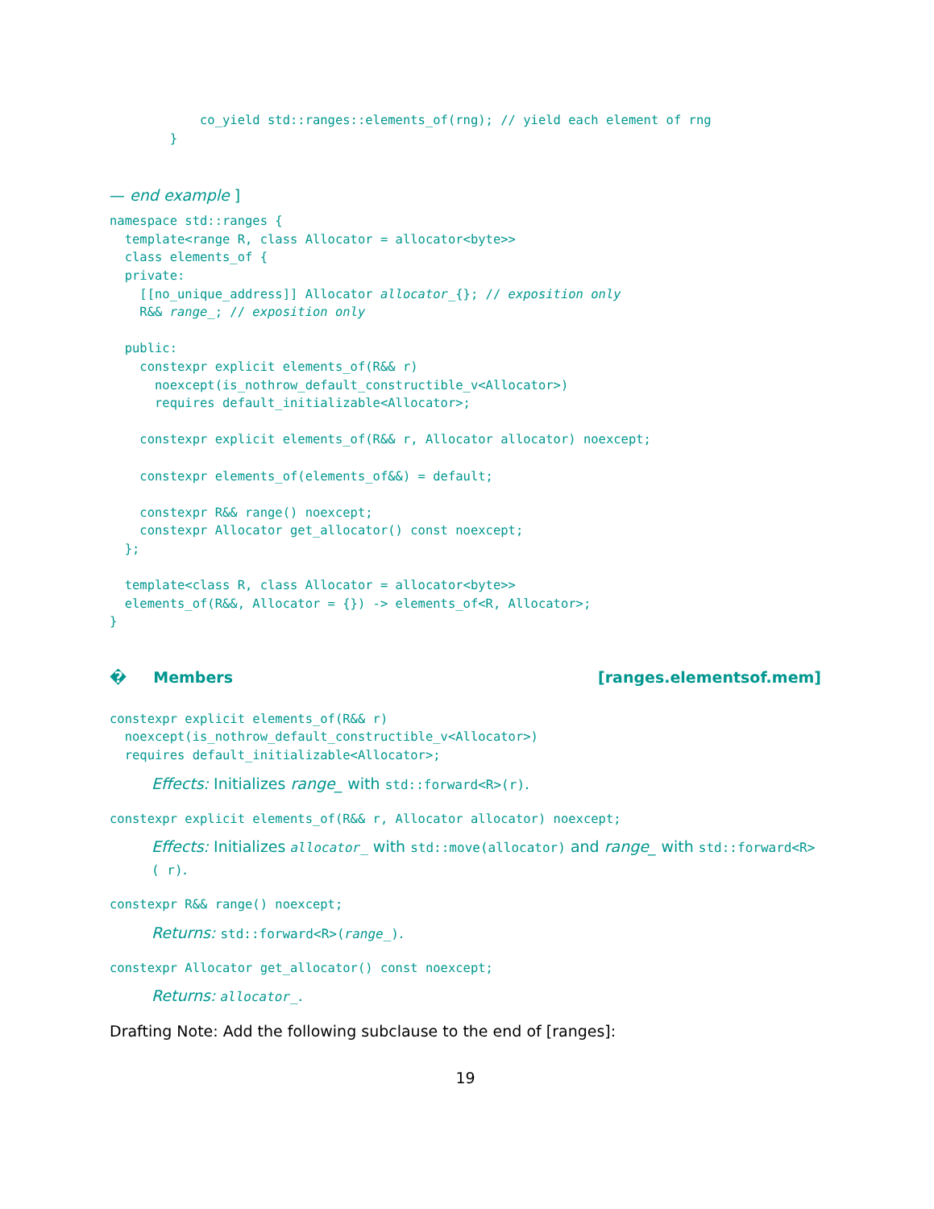co_yield std::ranges::elements_of(rng); // yield each element of rng
        }
— end example ]
namespace std::ranges {
  template<range R, class Allocator = allocator<byte>>
  class elements_of {
  private:
    [[no_unique_address]] Allocator allocator_{}; // exposition only
    R&& range_; // exposition only

  public:
    constexpr explicit elements_of(R&& r)
      noexcept(is_nothrow_default_constructible_v<Allocator>)
      requires default_initializable<Allocator>;

    constexpr explicit elements_of(R&& r, Allocator allocator) noexcept;

    constexpr elements_of(elements_of&&) = default;

    constexpr R&& range() noexcept;
    constexpr Allocator get_allocator() const noexcept;
  };

  template<class R, class Allocator = allocator<byte>>
  elements_of(R&&, Allocator = {}) -> elements_of<R, Allocator>;
}
� Members [ranges.elementsof.mem]
constexpr explicit elements_of(R&& r)
  noexcept(is_nothrow_default_constructible_v<Allocator>)
  requires default_initializable<Allocator>;
Effects: Initializes range_ with std::forward<R>(r).
constexpr explicit elements_of(R&& r, Allocator allocator) noexcept;
Effects: Initializes allocator_ with std::move(allocator) and range_ with std::forward<R>( r).
constexpr R&& range() noexcept;
Returns: std::forward<R>(range_).
constexpr Allocator get_allocator() const noexcept;
Returns: allocator_.
Drafting Note: Add the following subclause to the end of [ranges]:
19